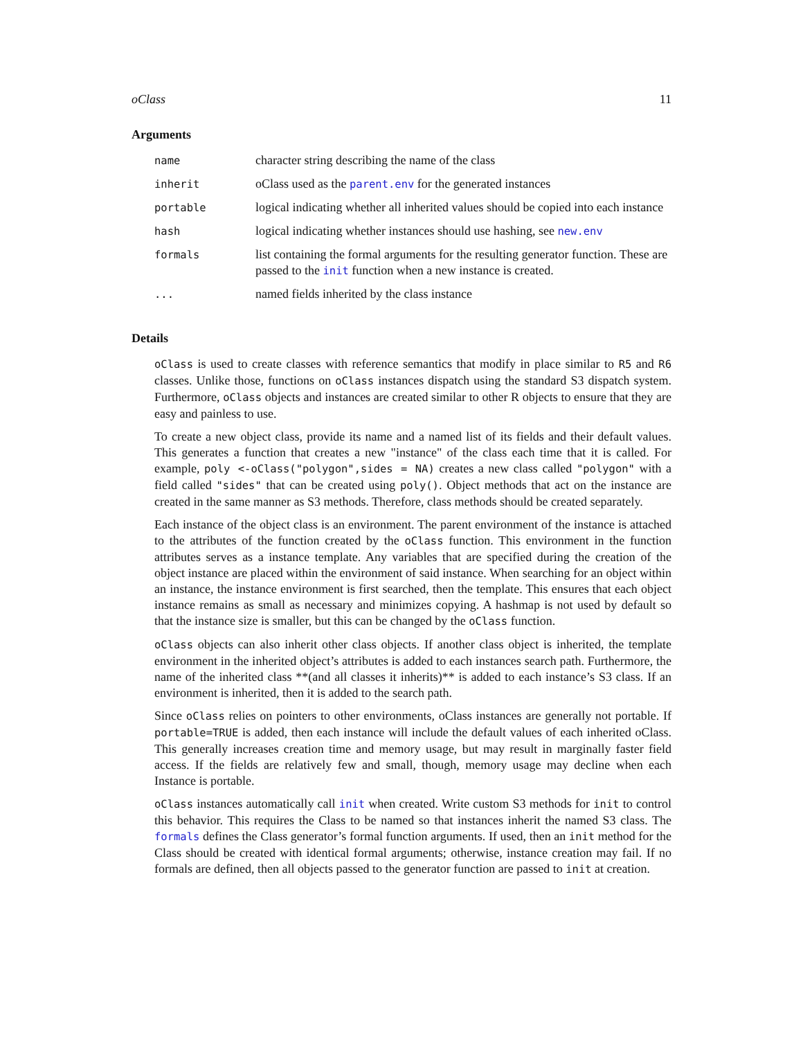oClass 11
Arguments
| name | character string describing the name of the class |
| inherit | oClass used as the parent.env for the generated instances |
| portable | logical indicating whether all inherited values should be copied into each instance |
| hash | logical indicating whether instances should use hashing, see new.env |
| formals | list containing the formal arguments for the resulting generator function. These are passed to the init function when a new instance is created. |
| ... | named fields inherited by the class instance |
Details
oClass is used to create classes with reference semantics that modify in place similar to R5 and R6 classes. Unlike those, functions on oClass instances dispatch using the standard S3 dispatch system. Furthermore, oClass objects and instances are created similar to other R objects to ensure that they are easy and painless to use.
To create a new object class, provide its name and a named list of its fields and their default values. This generates a function that creates a new "instance" of the class each time that it is called. For example, poly <-oClass("polygon",sides = NA) creates a new class called "polygon" with a field called "sides" that can be created using poly(). Object methods that act on the instance are created in the same manner as S3 methods. Therefore, class methods should be created separately.
Each instance of the object class is an environment. The parent environment of the instance is attached to the attributes of the function created by the oClass function. This environment in the function attributes serves as a instance template. Any variables that are specified during the creation of the object instance are placed within the environment of said instance. When searching for an object within an instance, the instance environment is first searched, then the template. This ensures that each object instance remains as small as necessary and minimizes copying. A hashmap is not used by default so that the instance size is smaller, but this can be changed by the oClass function.
oClass objects can also inherit other class objects. If another class object is inherited, the template environment in the inherited object’s attributes is added to each instances search path. Furthermore, the name of the inherited class **(and all classes it inherits)** is added to each instance’s S3 class. If an environment is inherited, then it is added to the search path.
Since oClass relies on pointers to other environments, oClass instances are generally not portable. If portable=TRUE is added, then each instance will include the default values of each inherited oClass. This generally increases creation time and memory usage, but may result in marginally faster field access. If the fields are relatively few and small, though, memory usage may decline when each Instance is portable.
oClass instances automatically call init when created. Write custom S3 methods for init to control this behavior. This requires the Class to be named so that instances inherit the named S3 class. The formals defines the Class generator’s formal function arguments. If used, then an init method for the Class should be created with identical formal arguments; otherwise, instance creation may fail. If no formals are defined, then all objects passed to the generator function are passed to init at creation.